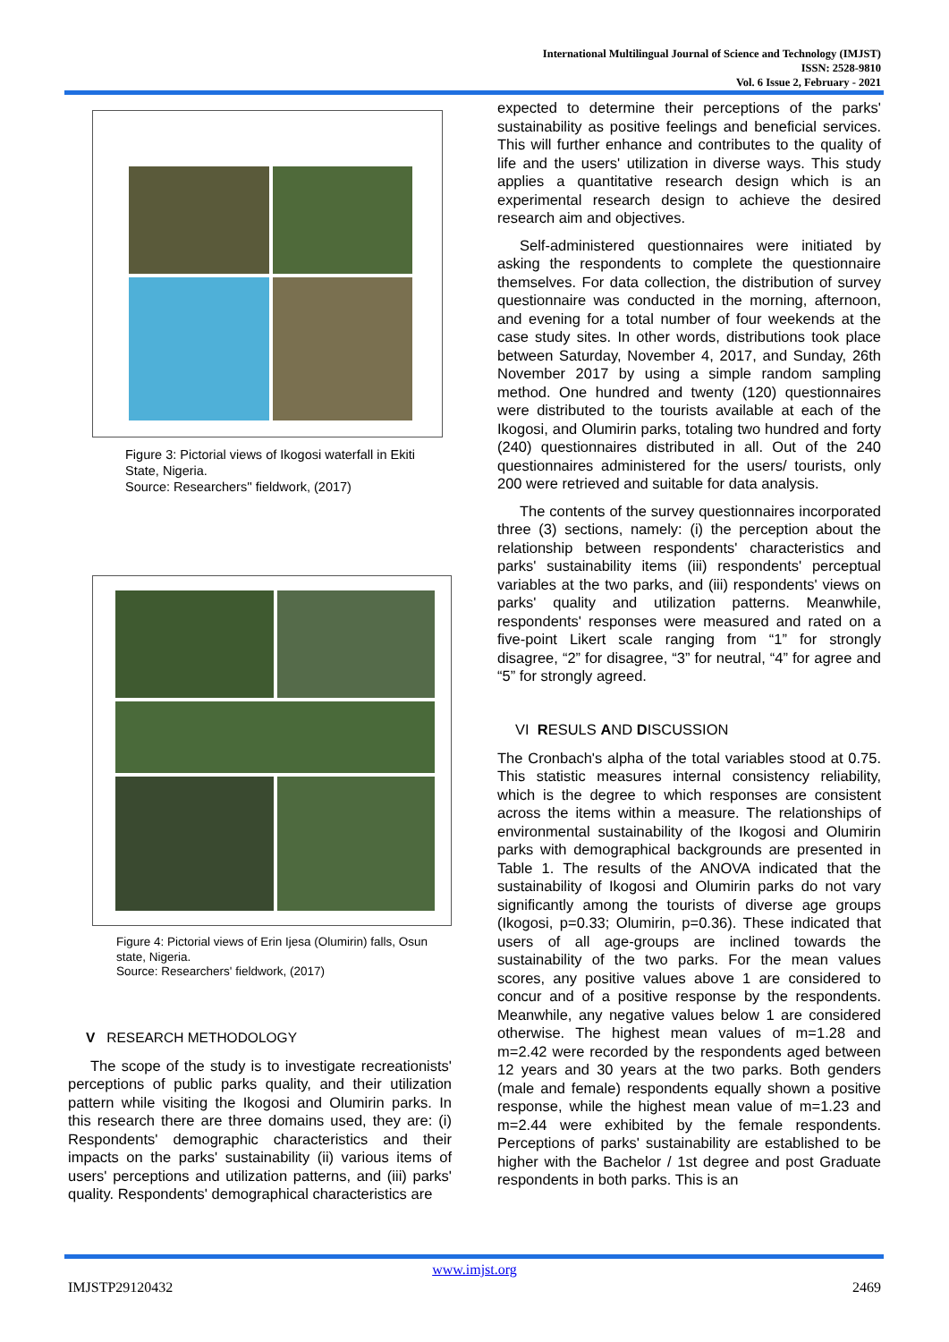International Multilingual Journal of Science and Technology (IMJST)
ISSN: 2528-9810
Vol. 6 Issue 2, February - 2021
Figure 3: Pictorial views of Ikogosi waterfall in Ekiti State, Nigeria.
Source: Researchers'' fieldwork, (2017)
Figure 4: Pictorial views of Erin Ijesa (Olumirin) falls, Osun state, Nigeria.
Source: Researchers' fieldwork, (2017)
V RESEARCH METHODOLOGY
The scope of the study is to investigate recreationists' perceptions of public parks quality, and their utilization pattern while visiting the Ikogosi and Olumirin parks. In this research there are three domains used, they are: (i) Respondents' demographic characteristics and their impacts on the parks' sustainability (ii) various items of users' perceptions and utilization patterns, and (iii) parks' quality. Respondents' demographical characteristics are
expected to determine their perceptions of the parks' sustainability as positive feelings and beneficial services. This will further enhance and contributes to the quality of life and the users' utilization in diverse ways. This study applies a quantitative research design which is an experimental research design to achieve the desired research aim and objectives.
Self-administered questionnaires were initiated by asking the respondents to complete the questionnaire themselves. For data collection, the distribution of survey questionnaire was conducted in the morning, afternoon, and evening for a total number of four weekends at the case study sites. In other words, distributions took place between Saturday, November 4, 2017, and Sunday, 26th November 2017 by using a simple random sampling method. One hundred and twenty (120) questionnaires were distributed to the tourists available at each of the Ikogosi, and Olumirin parks, totaling two hundred and forty (240) questionnaires distributed in all. Out of the 240 questionnaires administered for the users/ tourists, only 200 were retrieved and suitable for data analysis.
The contents of the survey questionnaires incorporated three (3) sections, namely: (i) the perception about the relationship between respondents' characteristics and parks' sustainability items (iii) respondents' perceptual variables at the two parks, and (iii) respondents' views on parks' quality and utilization patterns. Meanwhile, respondents' responses were measured and rated on a five-point Likert scale ranging from “1” for strongly disagree, “2” for disagree, “3” for neutral, “4” for agree and “5” for strongly agreed.
VI RESULS AND DISCUSSION
The Cronbach's alpha of the total variables stood at 0.75. This statistic measures internal consistency reliability, which is the degree to which responses are consistent across the items within a measure. The relationships of environmental sustainability of the Ikogosi and Olumirin parks with demographical backgrounds are presented in Table 1. The results of the ANOVA indicated that the sustainability of Ikogosi and Olumirin parks do not vary significantly among the tourists of diverse age groups (Ikogosi, p=0.33; Olumirin, p=0.36). These indicated that users of all age-groups are inclined towards the sustainability of the two parks. For the mean values scores, any positive values above 1 are considered to concur and of a positive response by the respondents. Meanwhile, any negative values below 1 are considered otherwise. The highest mean values of m=1.28 and m=2.42 were recorded by the respondents aged between 12 years and 30 years at the two parks. Both genders (male and female) respondents equally shown a positive response, while the highest mean value of m=1.23 and m=2.44 were exhibited by the female respondents. Perceptions of parks' sustainability are established to be higher with the Bachelor / 1st degree and post Graduate respondents in both parks. This is an
www.imjst.org
IMJSTP29120432 2469